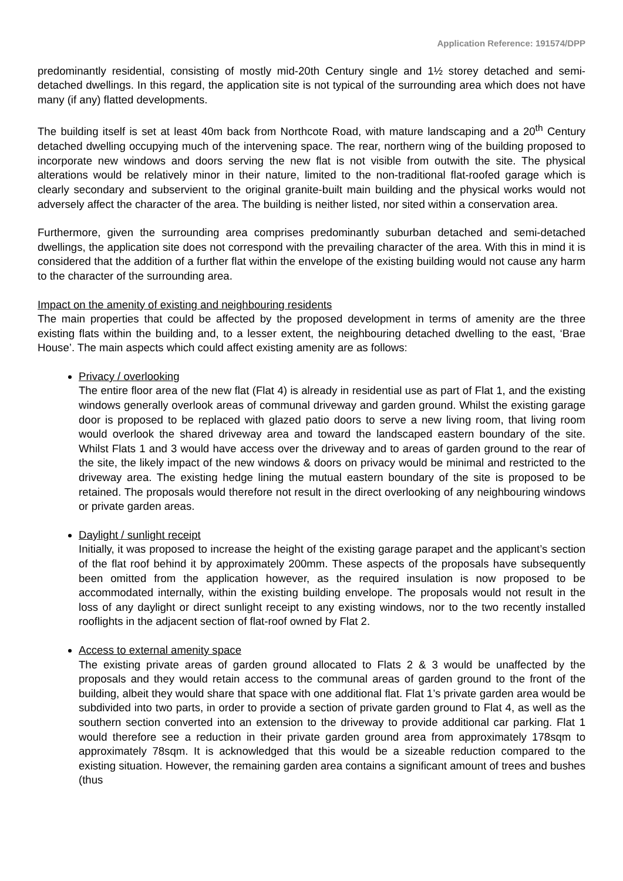Application Reference: 191574/DPP
predominantly residential, consisting of mostly mid-20th Century single and 1½ storey detached and semi-detached dwellings. In this regard, the application site is not typical of the surrounding area which does not have many (if any) flatted developments.
The building itself is set at least 40m back from Northcote Road, with mature landscaping and a 20<sup>th</sup> Century detached dwelling occupying much of the intervening space. The rear, northern wing of the building proposed to incorporate new windows and doors serving the new flat is not visible from outwith the site. The physical alterations would be relatively minor in their nature, limited to the non-traditional flat-roofed garage which is clearly secondary and subservient to the original granite-built main building and the physical works would not adversely affect the character of the area. The building is neither listed, nor sited within a conservation area.
Furthermore, given the surrounding area comprises predominantly suburban detached and semi-detached dwellings, the application site does not correspond with the prevailing character of the area. With this in mind it is considered that the addition of a further flat within the envelope of the existing building would not cause any harm to the character of the surrounding area.
Impact on the amenity of existing and neighbouring residents
The main properties that could be affected by the proposed development in terms of amenity are the three existing flats within the building and, to a lesser extent, the neighbouring detached dwelling to the east, ‘Brae House’. The main aspects which could affect existing amenity are as follows:
Privacy / overlooking
The entire floor area of the new flat (Flat 4) is already in residential use as part of Flat 1, and the existing windows generally overlook areas of communal driveway and garden ground. Whilst the existing garage door is proposed to be replaced with glazed patio doors to serve a new living room, that living room would overlook the shared driveway area and toward the landscaped eastern boundary of the site. Whilst Flats 1 and 3 would have access over the driveway and to areas of garden ground to the rear of the site, the likely impact of the new windows & doors on privacy would be minimal and restricted to the driveway area. The existing hedge lining the mutual eastern boundary of the site is proposed to be retained. The proposals would therefore not result in the direct overlooking of any neighbouring windows or private garden areas.
Daylight / sunlight receipt
Initially, it was proposed to increase the height of the existing garage parapet and the applicant’s section of the flat roof behind it by approximately 200mm. These aspects of the proposals have subsequently been omitted from the application however, as the required insulation is now proposed to be accommodated internally, within the existing building envelope. The proposals would not result in the loss of any daylight or direct sunlight receipt to any existing windows, nor to the two recently installed rooflights in the adjacent section of flat-roof owned by Flat 2.
Access to external amenity space
The existing private areas of garden ground allocated to Flats 2 & 3 would be unaffected by the proposals and they would retain access to the communal areas of garden ground to the front of the building, albeit they would share that space with one additional flat. Flat 1’s private garden area would be subdivided into two parts, in order to provide a section of private garden ground to Flat 4, as well as the southern section converted into an extension to the driveway to provide additional car parking. Flat 1 would therefore see a reduction in their private garden ground area from approximately 178sqm to approximately 78sqm. It is acknowledged that this would be a sizeable reduction compared to the existing situation. However, the remaining garden area contains a significant amount of trees and bushes (thus